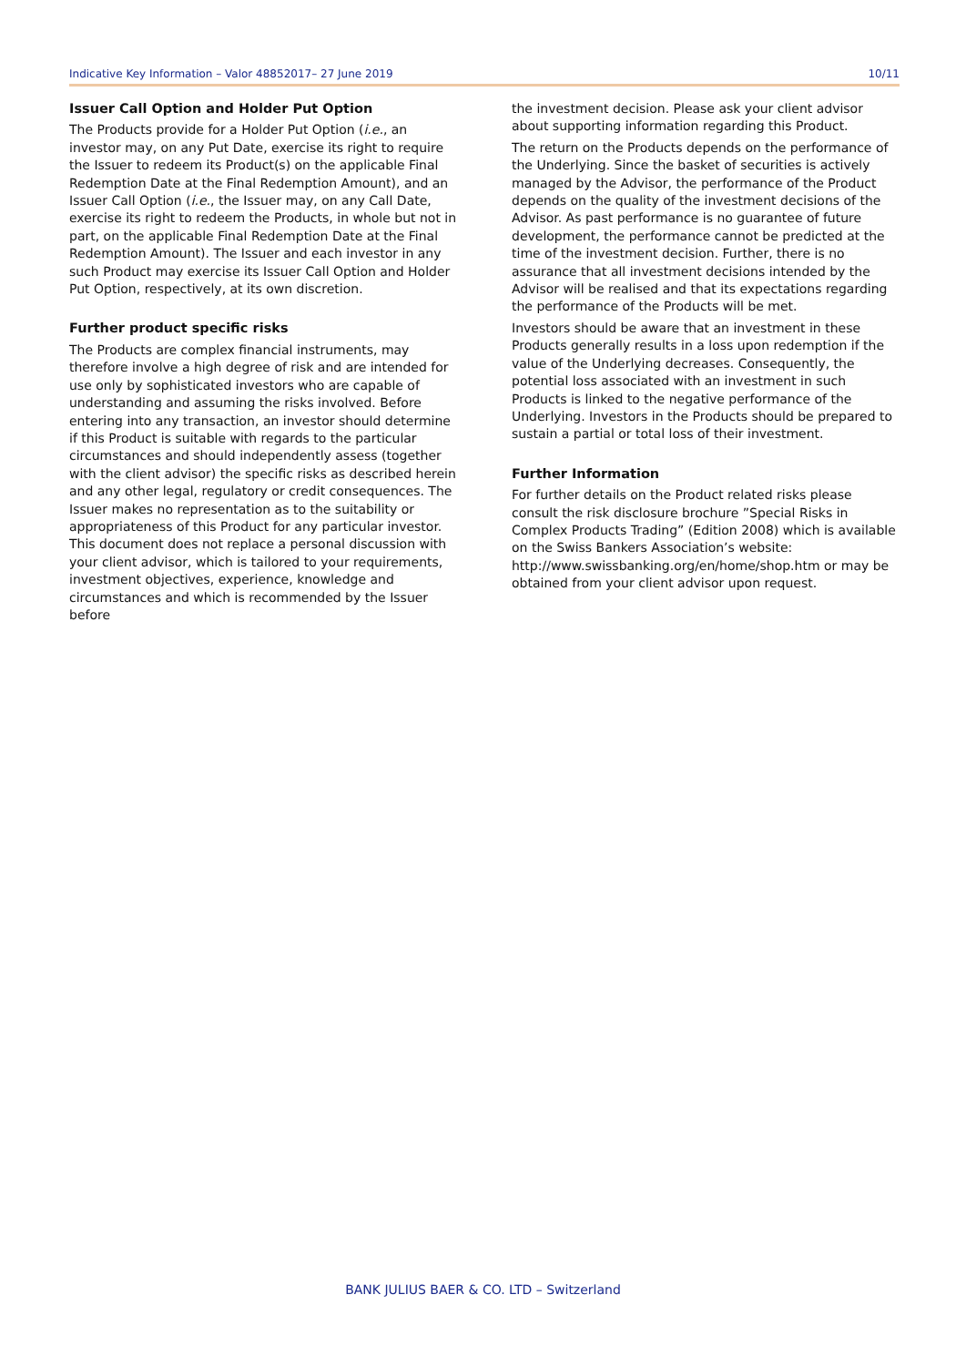Indicative Key Information – Valor 48852017– 27 June 2019 10/11
Issuer Call Option and Holder Put Option
The Products provide for a Holder Put Option (i.e., an investor may, on any Put Date, exercise its right to require the Issuer to redeem its Product(s) on the applicable Final Redemption Date at the Final Redemption Amount), and an Issuer Call Option (i.e., the Issuer may, on any Call Date, exercise its right to redeem the Products, in whole but not in part, on the applicable Final Redemption Date at the Final Redemption Amount). The Issuer and each investor in any such Product may exercise its Issuer Call Option and Holder Put Option, respectively, at its own discretion.
Further product specific risks
The Products are complex financial instruments, may therefore involve a high degree of risk and are intended for use only by sophisticated investors who are capable of understanding and assuming the risks involved. Before entering into any transaction, an investor should determine if this Product is suitable with regards to the particular circumstances and should independently assess (together with the client advisor) the specific risks as described herein and any other legal, regulatory or credit consequences. The Issuer makes no representation as to the suitability or appropriateness of this Product for any particular investor. This document does not replace a personal discussion with your client advisor, which is tailored to your requirements, investment objectives, experience, knowledge and circumstances and which is recommended by the Issuer before
the investment decision. Please ask your client advisor about supporting information regarding this Product.
The return on the Products depends on the performance of the Underlying. Since the basket of securities is actively managed by the Advisor, the performance of the Product depends on the quality of the investment decisions of the Advisor. As past performance is no guarantee of future development, the performance cannot be predicted at the time of the investment decision. Further, there is no assurance that all investment decisions intended by the Advisor will be realised and that its expectations regarding the performance of the Products will be met.
Investors should be aware that an investment in these Products generally results in a loss upon redemption if the value of the Underlying decreases. Consequently, the potential loss associated with an investment in such Products is linked to the negative performance of the Underlying. Investors in the Products should be prepared to sustain a partial or total loss of their investment.
Further Information
For further details on the Product related risks please consult the risk disclosure brochure ”Special Risks in Complex Products Trading” (Edition 2008) which is available on the Swiss Bankers Association’s website: http://www.swissbanking.org/en/home/shop.htm or may be obtained from your client advisor upon request.
BANK JULIUS BAER & CO. LTD – Switzerland